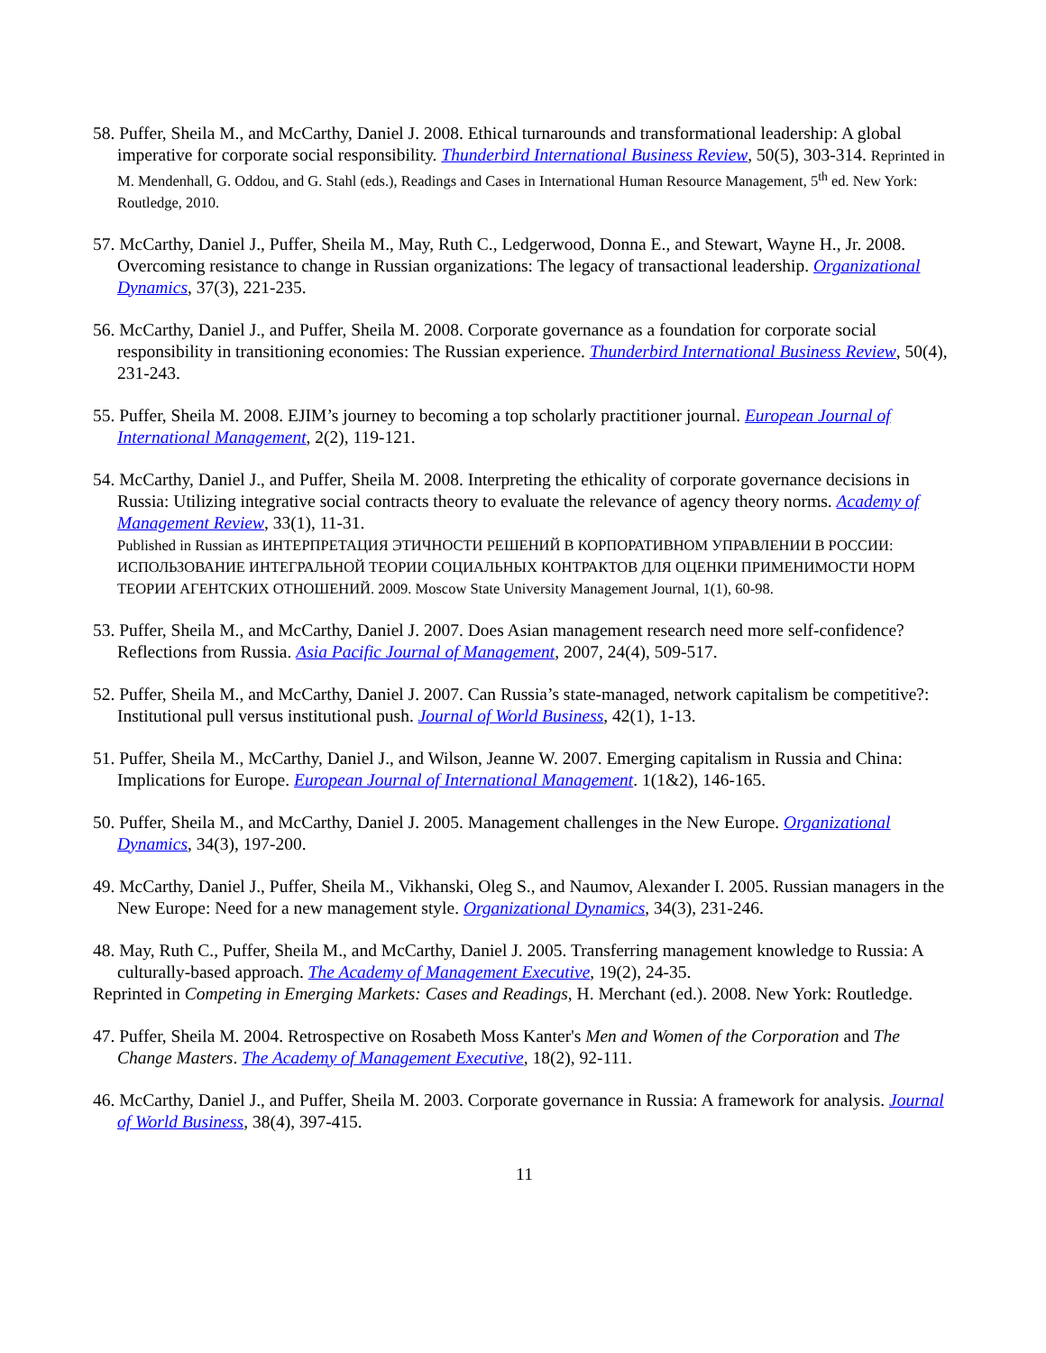58. Puffer, Sheila M., and McCarthy, Daniel J. 2008. Ethical turnarounds and transformational leadership: A global imperative for corporate social responsibility. Thunderbird International Business Review, 50(5), 303-314. Reprinted in M. Mendenhall, G. Oddou, and G. Stahl (eds.), Readings and Cases in International Human Resource Management, 5<sup>th</sup> ed. New York: Routledge, 2010.
57. McCarthy, Daniel J., Puffer, Sheila M., May, Ruth C., Ledgerwood, Donna E., and Stewart, Wayne H., Jr. 2008. Overcoming resistance to change in Russian organizations: The legacy of transactional leadership. Organizational Dynamics, 37(3), 221-235.
56. McCarthy, Daniel J., and Puffer, Sheila M. 2008. Corporate governance as a foundation for corporate social responsibility in transitioning economies: The Russian experience. Thunderbird International Business Review, 50(4), 231-243.
55. Puffer, Sheila M. 2008. EJIM’s journey to becoming a top scholarly practitioner journal. European Journal of International Management, 2(2), 119-121.
54. McCarthy, Daniel J., and Puffer, Sheila M. 2008. Interpreting the ethicality of corporate governance decisions in Russia: Utilizing integrative social contracts theory to evaluate the relevance of agency theory norms. Academy of Management Review, 33(1), 11-31.
Published in Russian as ИНТЕРПРЕТАЦИЯ ЭТИЧНОСТИ РЕШЕНИЙ В КОРПОРАТИВНОМ УПРАВЛЕНИИ В РОССИИ: ИСПОЛЬЗОВАНИЕ ИНТЕГРАЛЬНОЙ ТЕОРИИ СОЦИАЛЬНЫХ КОНТРАКТОВ ДЛЯ ОЦЕНКИ ПРИМЕНИМОСТИ НОРМ ТЕОРИИ АГЕНТСКИХ ОТНОШЕНИЙ. 2009. Moscow State University Management Journal, 1(1), 60-98.
53. Puffer, Sheila M., and McCarthy, Daniel J. 2007. Does Asian management research need more self-confidence? Reflections from Russia. Asia Pacific Journal of Management, 2007, 24(4), 509-517.
52. Puffer, Sheila M., and McCarthy, Daniel J. 2007. Can Russia’s state-managed, network capitalism be competitive?: Institutional pull versus institutional push. Journal of World Business, 42(1), 1-13.
51. Puffer, Sheila M., McCarthy, Daniel J., and Wilson, Jeanne W. 2007. Emerging capitalism in Russia and China: Implications for Europe. European Journal of International Management. 1(1&2), 146-165.
50. Puffer, Sheila M., and McCarthy, Daniel J. 2005. Management challenges in the New Europe. Organizational Dynamics, 34(3), 197-200.
49. McCarthy, Daniel J., Puffer, Sheila M., Vikhanski, Oleg S., and Naumov, Alexander I. 2005. Russian managers in the New Europe: Need for a new management style. Organizational Dynamics, 34(3), 231-246.
48. May, Ruth C., Puffer, Sheila M., and McCarthy, Daniel J. 2005. Transferring management knowledge to Russia: A culturally-based approach. The Academy of Management Executive, 19(2), 24-35.
Reprinted in Competing in Emerging Markets: Cases and Readings, H. Merchant (ed.). 2008. New York: Routledge.
47. Puffer, Sheila M. 2004. Retrospective on Rosabeth Moss Kanter's Men and Women of the Corporation and The Change Masters. The Academy of Management Executive, 18(2), 92-111.
46. McCarthy, Daniel J., and Puffer, Sheila M. 2003. Corporate governance in Russia: A framework for analysis. Journal of World Business, 38(4), 397-415.
11